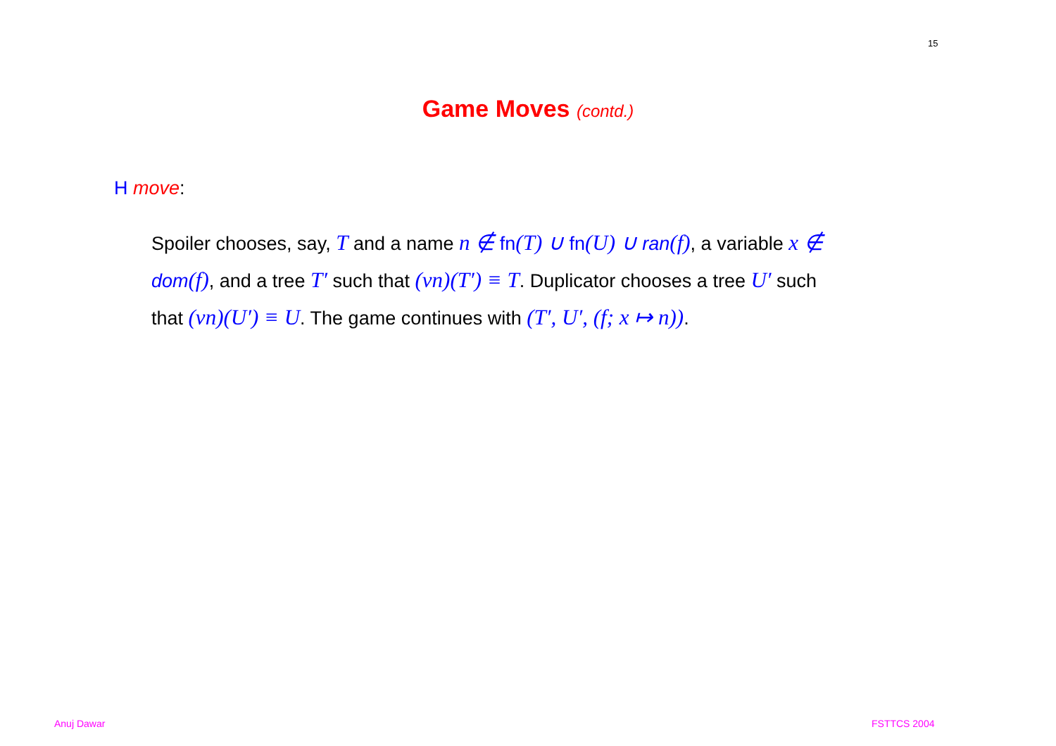15
Game Moves (contd.)
H move:
Spoiler chooses, say, T and a name n ∉ fn(T) ∪ fn(U) ∪ ran(f), a variable x ∉ dom(f), and a tree T′ such that (νn)(T′) ≡ T. Duplicator chooses a tree U′ such that (νn)(U′) ≡ U. The game continues with (T′, U′, (f; x ↦ n)).
Anuj Dawar FSTTCS 2004